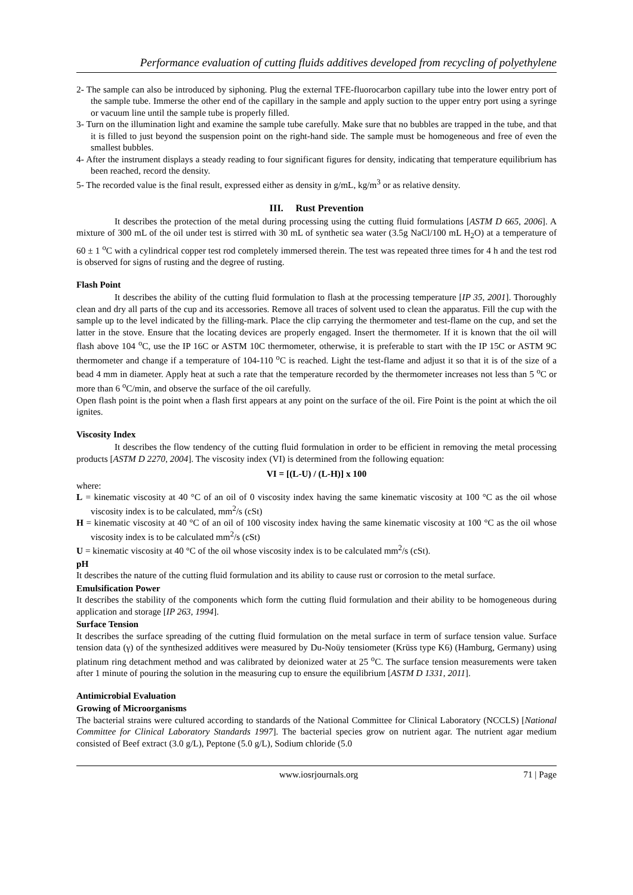Performance evaluation of cutting fluids additives developed from recycling of polyethylene
2- The sample can also be introduced by siphoning. Plug the external TFE-fluorocarbon capillary tube into the lower entry port of the sample tube. Immerse the other end of the capillary in the sample and apply suction to the upper entry port using a syringe or vacuum line until the sample tube is properly filled.
3- Turn on the illumination light and examine the sample tube carefully. Make sure that no bubbles are trapped in the tube, and that it is filled to just beyond the suspension point on the right-hand side. The sample must be homogeneous and free of even the smallest bubbles.
4- After the instrument displays a steady reading to four significant figures for density, indicating that temperature equilibrium has been reached, record the density.
5- The recorded value is the final result, expressed either as density in g/mL, kg/m<sup>3</sup> or as relative density.
III. Rust Prevention
It describes the protection of the metal during processing using the cutting fluid formulations [ASTM D 665, 2006]. A mixture of 300 mL of the oil under test is stirred with 30 mL of synthetic sea water (3.5g NaCl/100 mL H<sub>2</sub>O) at a temperature of 60 ± 1 <sup>o</sup>C with a cylindrical copper test rod completely immersed therein. The test was repeated three times for 4 h and the test rod is observed for signs of rusting and the degree of rusting.
Flash Point
It describes the ability of the cutting fluid formulation to flash at the processing temperature [IP 35, 2001]. Thoroughly clean and dry all parts of the cup and its accessories. Remove all traces of solvent used to clean the apparatus. Fill the cup with the sample up to the level indicated by the filling-mark. Place the clip carrying the thermometer and test-flame on the cup, and set the latter in the stove. Ensure that the locating devices are properly engaged. Insert the thermometer. If it is known that the oil will flash above 104 <sup>o</sup>C, use the IP 16C or ASTM 10C thermometer, otherwise, it is preferable to start with the IP 15C or ASTM 9C thermometer and change if a temperature of 104-110 <sup>o</sup>C is reached. Light the test-flame and adjust it so that it is of the size of a bead 4 mm in diameter. Apply heat at such a rate that the temperature recorded by the thermometer increases not less than 5 <sup>o</sup>C or more than 6 <sup>o</sup>C/min, and observe the surface of the oil carefully.
Open flash point is the point when a flash first appears at any point on the surface of the oil. Fire Point is the point at which the oil ignites.
Viscosity Index
It describes the flow tendency of the cutting fluid formulation in order to be efficient in removing the metal processing products [ASTM D 2270, 2004]. The viscosity index (VI) is determined from the following equation:
VI = [(L-U) / (L-H)] x 100
where:
L = kinematic viscosity at 40 °C of an oil of 0 viscosity index having the same kinematic viscosity at 100 °C as the oil whose viscosity index is to be calculated, mm<sup>2</sup>/s (cSt)
H = kinematic viscosity at 40 °C of an oil of 100 viscosity index having the same kinematic viscosity at 100 °C as the oil whose viscosity index is to be calculated mm<sup>2</sup>/s (cSt)
U = kinematic viscosity at 40 °C of the oil whose viscosity index is to be calculated mm<sup>2</sup>/s (cSt).
pH
It describes the nature of the cutting fluid formulation and its ability to cause rust or corrosion to the metal surface.
Emulsification Power
It describes the stability of the components which form the cutting fluid formulation and their ability to be homogeneous during application and storage [IP 263, 1994].
Surface Tension
It describes the surface spreading of the cutting fluid formulation on the metal surface in term of surface tension value. Surface tension data (γ) of the synthesized additives were measured by Du-Noüy tensiometer (Krüss type K6) (Hamburg, Germany) using platinum ring detachment method and was calibrated by deionized water at 25 <sup>o</sup>C. The surface tension measurements were taken after 1 minute of pouring the solution in the measuring cup to ensure the equilibrium [ASTM D 1331, 2011].
Antimicrobial Evaluation
Growing of Microorganisms
The bacterial strains were cultured according to standards of the National Committee for Clinical Laboratory (NCCLS) [National Committee for Clinical Laboratory Standards 1997]. The bacterial species grow on nutrient agar. The nutrient agar medium consisted of Beef extract (3.0 g/L), Peptone (5.0 g/L), Sodium chloride (5.0
www.iosrjournals.org 71 | Page